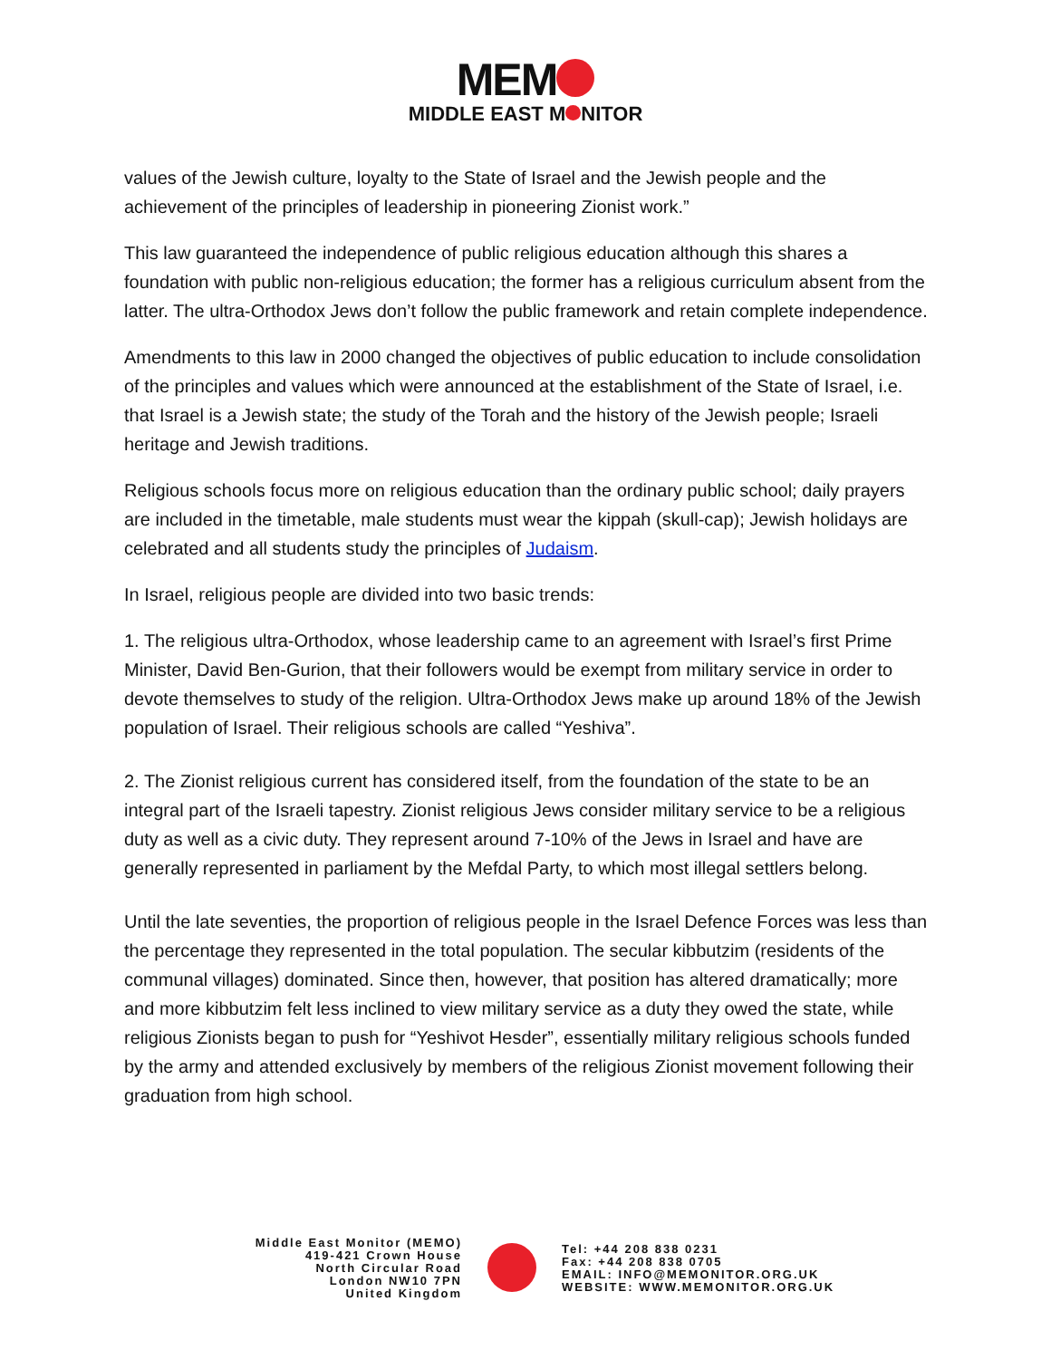MEM
MIDDLE EAST M NITOR
values of the Jewish culture, loyalty to the State of Israel and the Jewish people and the achievement of the principles of leadership in pioneering Zionist work.”
This law guaranteed the independence of public religious education although this shares a foundation with public non-religious education; the former has a religious curriculum absent from the latter. The ultra-Orthodox Jews don’t follow the public framework and retain complete independence.
Amendments to this law in 2000 changed the objectives of public education to include consolidation of the principles and values which were announced at the establishment of the State of Israel, i.e. that Israel is a Jewish state; the study of the Torah and the history of the Jewish people; Israeli heritage and Jewish traditions.
Religious schools focus more on religious education than the ordinary public school; daily prayers are included in the timetable, male students must wear the kippah (skull-cap); Jewish holidays are celebrated and all students study the principles of Judaism.
In Israel, religious people are divided into two basic trends:
1. The religious ultra-Orthodox, whose leadership came to an agreement with Israel’s first Prime Minister, David Ben-Gurion, that their followers would be exempt from military service in order to devote themselves to study of the religion. Ultra-Orthodox Jews make up around 18% of the Jewish population of Israel. Their religious schools are called “Yeshiva”.
2. The Zionist religious current has considered itself, from the foundation of the state to be an integral part of the Israeli tapestry. Zionist religious Jews consider military service to be a religious duty as well as a civic duty. They represent around 7-10% of the Jews in Israel and have are generally represented in parliament by the Mefdal Party, to which most illegal settlers belong.
Until the late seventies, the proportion of religious people in the Israel Defence Forces was less than the percentage they represented in the total population. The secular kibbutzim (residents of the communal villages) dominated. Since then, however, that position has altered dramatically; more and more kibbutzim felt less inclined to view military service as a duty they owed the state, while religious Zionists began to push for “Yeshivot Hesder”, essentially military religious schools funded by the army and attended exclusively by members of the religious Zionist movement following their graduation from high school.
Middle East Monitor (MEMO)
419-421 Crown House
North Circular Road
London NW10 7PN
United Kingdom
Tel: +44 208 838 0231
Fax: +44 208 838 0705
EMAIL: INFO@MEMONITOR.ORG.UK
WEBSITE: WWW.MEMONITOR.ORG.UK